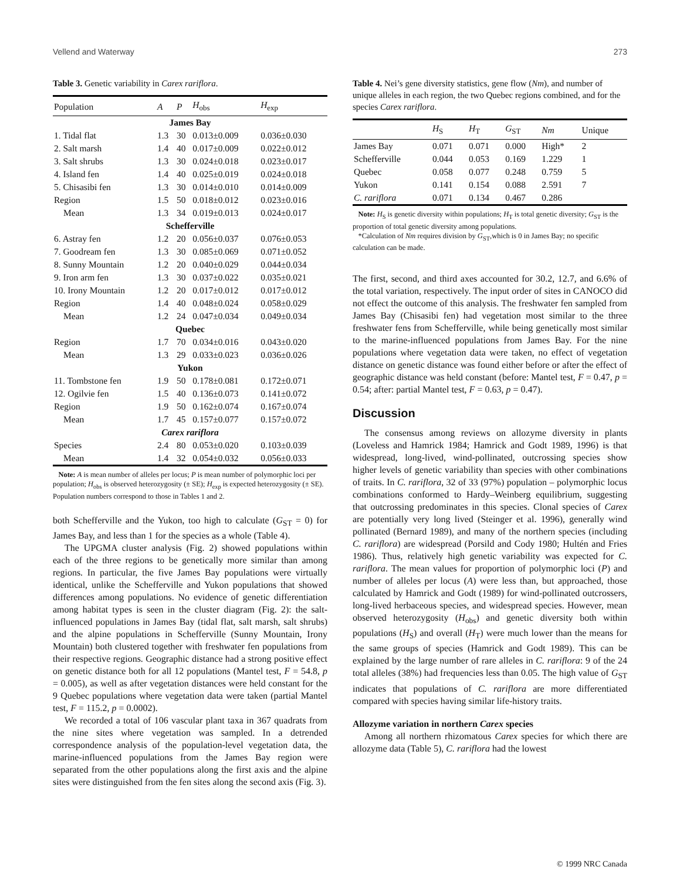Vellend and Waterway 273
Table 3. Genetic variability in Carex rariflora.
| Population | A | P | H<sub>obs</sub> | H<sub>exp</sub> |
| --- | --- | --- | --- | --- |
| James Bay | | | | |
| 1. Tidal flat | 1.3 | 30 | 0.013±0.009 | 0.036±0.030 |
| 2. Salt marsh | 1.4 | 40 | 0.017±0.009 | 0.022±0.012 |
| 3. Salt shrubs | 1.3 | 30 | 0.024±0.018 | 0.023±0.017 |
| 4. Island fen | 1.4 | 40 | 0.025±0.019 | 0.024±0.018 |
| 5. Chisasibi fen | 1.3 | 30 | 0.014±0.010 | 0.014±0.009 |
| Region | 1.5 | 50 | 0.018±0.012 | 0.023±0.016 |
| Mean | 1.3 | 34 | 0.019±0.013 | 0.024±0.017 |
| Schefferville | | | | |
| 6. Astray fen | 1.2 | 20 | 0.056±0.037 | 0.076±0.053 |
| 7. Goodream fen | 1.3 | 30 | 0.085±0.069 | 0.071±0.052 |
| 8. Sunny Mountain | 1.2 | 20 | 0.040±0.029 | 0.044±0.034 |
| 9. Iron arm fen | 1.3 | 30 | 0.037±0.022 | 0.035±0.021 |
| 10. Irony Mountain | 1.2 | 20 | 0.017±0.012 | 0.017±0.012 |
| Region | 1.4 | 40 | 0.048±0.024 | 0.058±0.029 |
| Mean | 1.2 | 24 | 0.047±0.034 | 0.049±0.034 |
| Quebec | | | | |
| Region | 1.7 | 70 | 0.034±0.016 | 0.043±0.020 |
| Mean | 1.3 | 29 | 0.033±0.023 | 0.036±0.026 |
| Yukon | | | | |
| 11. Tombstone fen | 1.9 | 50 | 0.178±0.081 | 0.172±0.071 |
| 12. Ogilvie fen | 1.5 | 40 | 0.136±0.073 | 0.141±0.072 |
| Region | 1.9 | 50 | 0.162±0.074 | 0.167±0.074 |
| Mean | 1.7 | 45 | 0.157±0.077 | 0.157±0.072 |
| Carex rariflora | | | | |
| Species | 2.4 | 80 | 0.053±0.020 | 0.103±0.039 |
| Mean | 1.4 | 32 | 0.054±0.032 | 0.056±0.033 |
Note: A is mean number of alleles per locus; P is mean number of polymorphic loci per population; H<sub>obs</sub> is observed heterozygosity (± SE); H<sub>exp</sub> is expected heterozygosity (± SE). Population numbers correspond to those in Tables 1 and 2.
both Schefferville and the Yukon, too high to calculate (G<sub>ST</sub> = 0) for James Bay, and less than 1 for the species as a whole (Table 4).
The UPGMA cluster analysis (Fig. 2) showed populations within each of the three regions to be genetically more similar than among regions. In particular, the five James Bay populations were virtually identical, unlike the Schefferville and Yukon populations that showed differences among populations. No evidence of genetic differentiation among habitat types is seen in the cluster diagram (Fig. 2): the salt-influenced populations in James Bay (tidal flat, salt marsh, salt shrubs) and the alpine populations in Schefferville (Sunny Mountain, Irony Mountain) both clustered together with freshwater fen populations from their respective regions. Geographic distance had a strong positive effect on genetic distance both for all 12 populations (Mantel test, F = 54.8, p = 0.005), as well as after vegetation distances were held constant for the 9 Quebec populations where vegetation data were taken (partial Mantel test, F = 115.2, p = 0.0002).
We recorded a total of 106 vascular plant taxa in 367 quadrats from the nine sites where vegetation was sampled. In a detrended correspondence analysis of the population-level vegetation data, the marine-influenced populations from the James Bay region were separated from the other populations along the first axis and the alpine sites were distinguished from the fen sites along the second axis (Fig. 3).
Table 4. Nei’s gene diversity statistics, gene flow (Nm), and number of unique alleles in each region, the two Quebec regions combined, and for the species Carex rariflora.
| | H<sub>S</sub> | H<sub>T</sub> | G<sub>ST</sub> | Nm | Unique |
| --- | --- | --- | --- | --- | --- |
| James Bay | 0.071 | 0.071 | 0.000 | High* | 2 |
| Schefferville | 0.044 | 0.053 | 0.169 | 1.229 | 1 |
| Quebec | 0.058 | 0.077 | 0.248 | 0.759 | 5 |
| Yukon | 0.141 | 0.154 | 0.088 | 2.591 | 7 |
| C. rariflora | 0.071 | 0.134 | 0.467 | 0.286 | |
Note: H<sub>S</sub> is genetic diversity within populations; H<sub>T</sub> is total genetic diversity; G<sub>ST</sub> is the proportion of total genetic diversity among populations.
*Calculation of Nm requires division by G<sub>ST</sub>,which is 0 in James Bay; no specific calculation can be made.
The first, second, and third axes accounted for 30.2, 12.7, and 6.6% of the total variation, respectively. The input order of sites in CANOCO did not effect the outcome of this analysis. The freshwater fen sampled from James Bay (Chisasibi fen) had vegetation most similar to the three freshwater fens from Schefferville, while being genetically most similar to the marine-influenced populations from James Bay. For the nine populations where vegetation data were taken, no effect of vegetation distance on genetic distance was found either before or after the effect of geographic distance was held constant (before: Mantel test, F = 0.47, p = 0.54; after: partial Mantel test, F = 0.63, p = 0.47).
Discussion
The consensus among reviews on allozyme diversity in plants (Loveless and Hamrick 1984; Hamrick and Godt 1989, 1996) is that widespread, long-lived, wind-pollinated, outcrossing species show higher levels of genetic variability than species with other combinations of traits. In C. rariflora, 32 of 33 (97%) population – polymorphic locus combinations conformed to Hardy–Weinberg equilibrium, suggesting that outcrossing predominates in this species. Clonal species of Carex are potentially very long lived (Steinger et al. 1996), generally wind pollinated (Bernard 1989), and many of the northern species (including C. rariflora) are widespread (Porsild and Cody 1980; Hultén and Fries 1986). Thus, relatively high genetic variability was expected for C. rariflora. The mean values for proportion of polymorphic loci (P) and number of alleles per locus (A) were less than, but approached, those calculated by Hamrick and Godt (1989) for wind-pollinated outcrossers, long-lived herbaceous species, and widespread species. However, mean observed heterozygosity (H<sub>obs</sub>) and genetic diversity both within populations (H<sub>S</sub>) and overall (H<sub>T</sub>) were much lower than the means for the same groups of species (Hamrick and Godt 1989). This can be explained by the large number of rare alleles in C. rariflora: 9 of the 24 total alleles (38%) had frequencies less than 0.05. The high value of G<sub>ST</sub> indicates that populations of C. rariflora are more differentiated compared with species having similar life-history traits.
Allozyme variation in northern Carex species
Among all northern rhizomatous Carex species for which there are allozyme data (Table 5), C. rariflora had the lowest
© 1999 NRC Canada